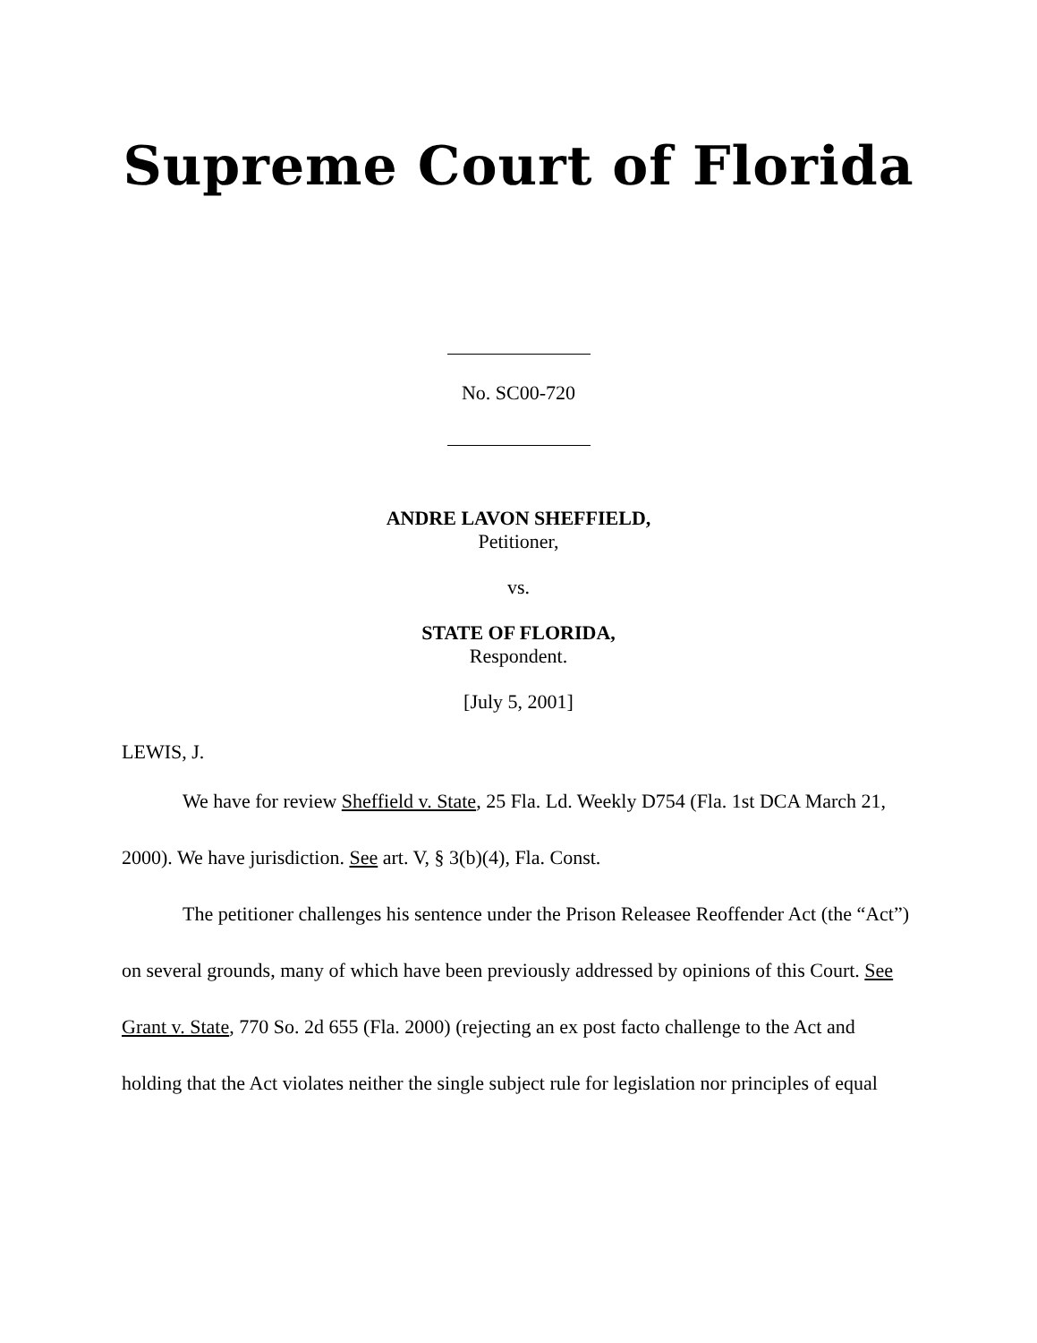Supreme Court of Florida
No. SC00-720
ANDRE LAVON SHEFFIELD,
Petitioner,
vs.
STATE OF FLORIDA,
Respondent.
[July 5, 2001]
LEWIS, J.
We have for review Sheffield v. State, 25 Fla. Ld. Weekly D754 (Fla. 1st DCA March 21, 2000). We have jurisdiction. See art. V, § 3(b)(4), Fla. Const.
The petitioner challenges his sentence under the Prison Releasee Reoffender Act (the “Act”) on several grounds, many of which have been previously addressed by opinions of this Court. See Grant v. State, 770 So. 2d 655 (Fla. 2000) (rejecting an ex post facto challenge to the Act and holding that the Act violates neither the single subject rule for legislation nor principles of equal